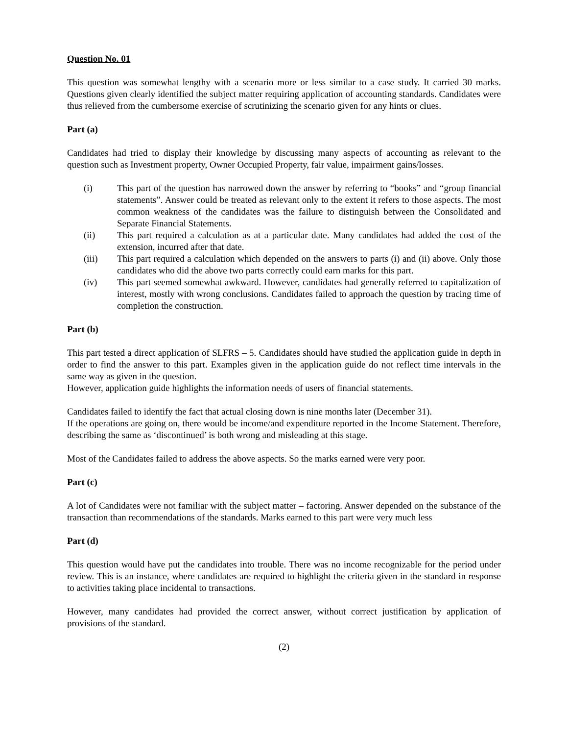Question No. 01
This question was somewhat lengthy with a scenario more or less similar to a case study. It carried 30 marks. Questions given clearly identified the subject matter requiring application of accounting standards. Candidates were thus relieved from the cumbersome exercise of scrutinizing the scenario given for any hints or clues.
Part (a)
Candidates had tried to display their knowledge by discussing many aspects of accounting as relevant to the question such as Investment property, Owner Occupied Property, fair value, impairment gains/losses.
(i) This part of the question has narrowed down the answer by referring to “books” and “group financial statements”. Answer could be treated as relevant only to the extent it refers to those aspects. The most common weakness of the candidates was the failure to distinguish between the Consolidated and Separate Financial Statements.
(ii) This part required a calculation as at a particular date. Many candidates had added the cost of the extension, incurred after that date.
(iii) This part required a calculation which depended on the answers to parts (i) and (ii) above. Only those candidates who did the above two parts correctly could earn marks for this part.
(iv) This part seemed somewhat awkward. However, candidates had generally referred to capitalization of interest, mostly with wrong conclusions. Candidates failed to approach the question by tracing time of completion the construction.
Part (b)
This part tested a direct application of SLFRS – 5. Candidates should have studied the application guide in depth in order to find the answer to this part. Examples given in the application guide do not reflect time intervals in the same way as given in the question.
However, application guide highlights the information needs of users of financial statements.
Candidates failed to identify the fact that actual closing down is nine months later (December 31).
If the operations are going on, there would be income/and expenditure reported in the Income Statement. Therefore, describing the same as ‘discontinued’ is both wrong and misleading at this stage.
Most of the Candidates failed to address the above aspects. So the marks earned were very poor.
Part (c)
A lot of Candidates were not familiar with the subject matter – factoring. Answer depended on the substance of the transaction than recommendations of the standards. Marks earned to this part were very much less
Part (d)
This question would have put the candidates into trouble. There was no income recognizable for the period under review. This is an instance, where candidates are required to highlight the criteria given in the standard in response to activities taking place incidental to transactions.
However, many candidates had provided the correct answer, without correct justification by application of provisions of the standard.
(2)